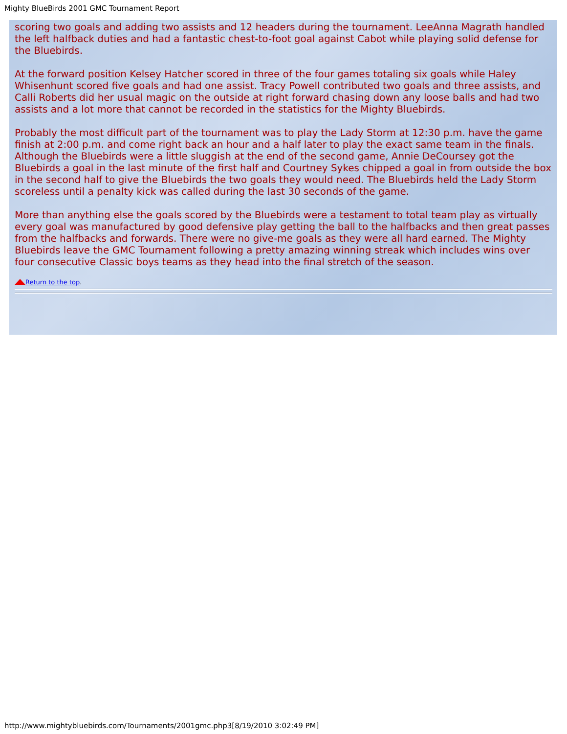Mighty BlueBirds 2001 GMC Tournament Report
scoring two goals and adding two assists and 12 headers during the tournament. LeeAnna Magrath handled the left halfback duties and had a fantastic chest-to-foot goal against Cabot while playing solid defense for the Bluebirds.
At the forward position Kelsey Hatcher scored in three of the four games totaling six goals while Haley Whisenhunt scored five goals and had one assist. Tracy Powell contributed two goals and three assists, and Calli Roberts did her usual magic on the outside at right forward chasing down any loose balls and had two assists and a lot more that cannot be recorded in the statistics for the Mighty Bluebirds.
Probably the most difficult part of the tournament was to play the Lady Storm at 12:30 p.m. have the game finish at 2:00 p.m. and come right back an hour and a half later to play the exact same team in the finals. Although the Bluebirds were a little sluggish at the end of the second game, Annie DeCoursey got the Bluebirds a goal in the last minute of the first half and Courtney Sykes chipped a goal in from outside the box in the second half to give the Bluebirds the two goals they would need. The Bluebirds held the Lady Storm scoreless until a penalty kick was called during the last 30 seconds of the game.
More than anything else the goals scored by the Bluebirds were a testament to total team play as virtually every goal was manufactured by good defensive play getting the ball to the halfbacks and then great passes from the halfbacks and forwards. There were no give-me goals as they were all hard earned. The Mighty Bluebirds leave the GMC Tournament following a pretty amazing winning streak which includes wins over four consecutive Classic boys teams as they head into the final stretch of the season.
Return to the top.
http://www.mightybluebirds.com/Tournaments/2001gmc.php3[8/19/2010 3:02:49 PM]